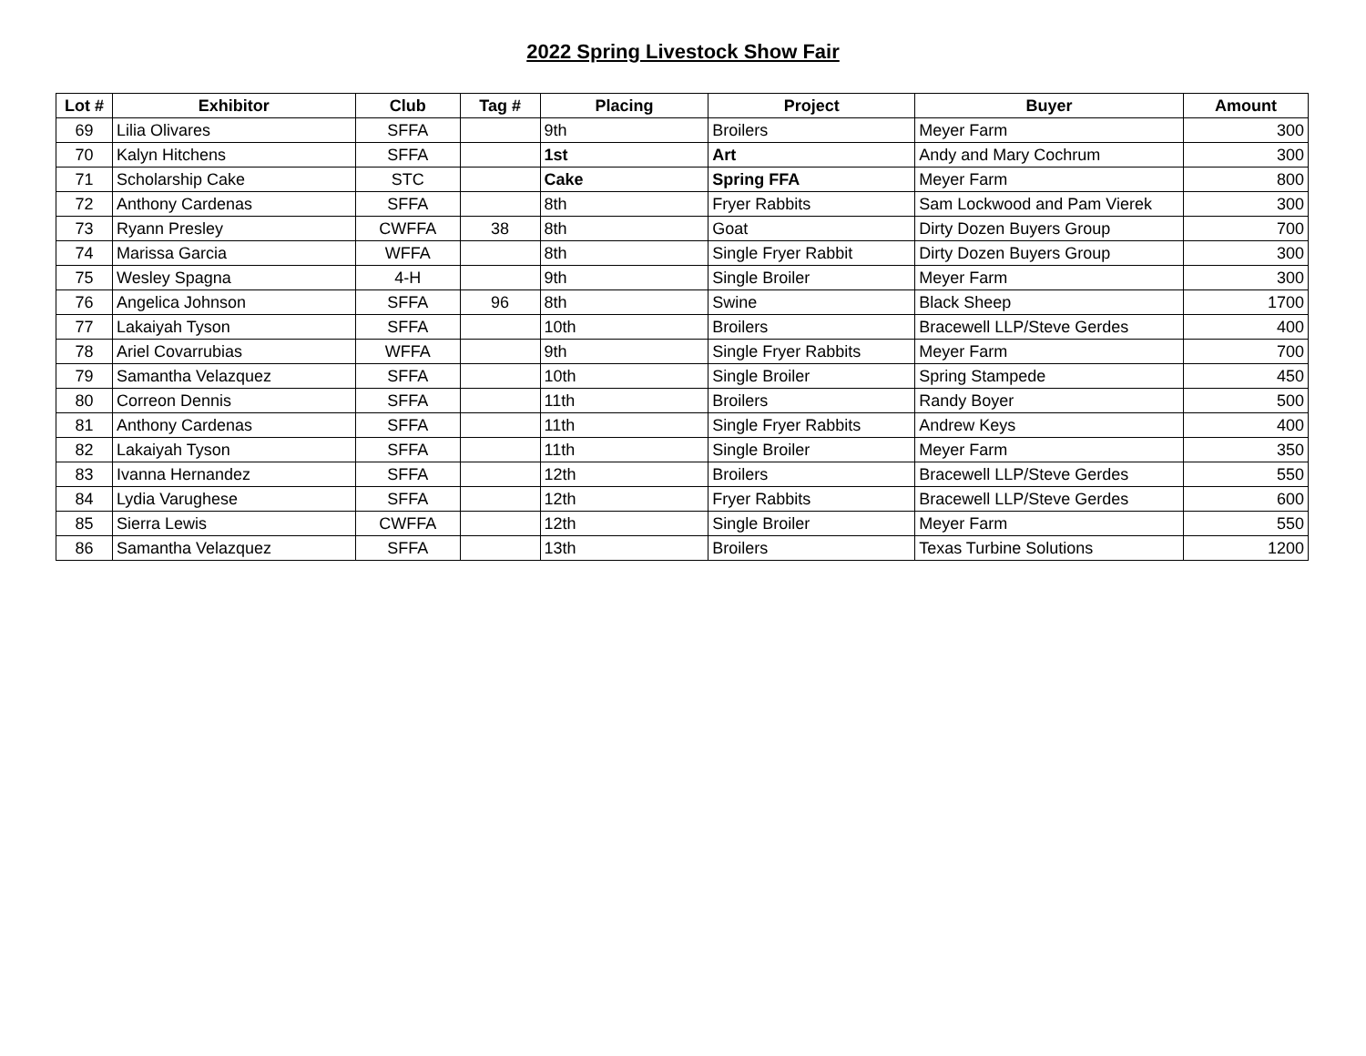2022 Spring Livestock Show Fair
| Lot # | Exhibitor | Club | Tag # | Placing | Project | Buyer | Amount |
| --- | --- | --- | --- | --- | --- | --- | --- |
| 69 | Lilia Olivares | SFFA | | 9th | Broilers | Meyer Farm | 300 |
| 70 | Kalyn Hitchens | SFFA | | 1st | Art | Andy and Mary Cochrum | 300 |
| 71 | Scholarship Cake | STC | | Cake | Spring FFA | Meyer Farm | 800 |
| 72 | Anthony Cardenas | SFFA | | 8th | Fryer Rabbits | Sam Lockwood and Pam Vierek | 300 |
| 73 | Ryann Presley | CWFFA | 38 | 8th | Goat | Dirty Dozen Buyers Group | 700 |
| 74 | Marissa Garcia | WFFA | | 8th | Single Fryer Rabbit | Dirty Dozen Buyers Group | 300 |
| 75 | Wesley Spagna | 4-H | | 9th | Single Broiler | Meyer Farm | 300 |
| 76 | Angelica Johnson | SFFA | 96 | 8th | Swine | Black Sheep | 1700 |
| 77 | Lakaiyah Tyson | SFFA | | 10th | Broilers | Bracewell LLP/Steve Gerdes | 400 |
| 78 | Ariel Covarrubias | WFFA | | 9th | Single Fryer Rabbits | Meyer Farm | 700 |
| 79 | Samantha Velazquez | SFFA | | 10th | Single Broiler | Spring Stampede | 450 |
| 80 | Correon Dennis | SFFA | | 11th | Broilers | Randy Boyer | 500 |
| 81 | Anthony Cardenas | SFFA | | 11th | Single Fryer Rabbits | Andrew Keys | 400 |
| 82 | Lakaiyah Tyson | SFFA | | 11th | Single Broiler | Meyer Farm | 350 |
| 83 | Ivanna Hernandez | SFFA | | 12th | Broilers | Bracewell LLP/Steve Gerdes | 550 |
| 84 | Lydia Varughese | SFFA | | 12th | Fryer Rabbits | Bracewell LLP/Steve Gerdes | 600 |
| 85 | Sierra Lewis | CWFFA | | 12th | Single Broiler | Meyer Farm | 550 |
| 86 | Samantha Velazquez | SFFA | | 13th | Broilers | Texas Turbine Solutions | 1200 |